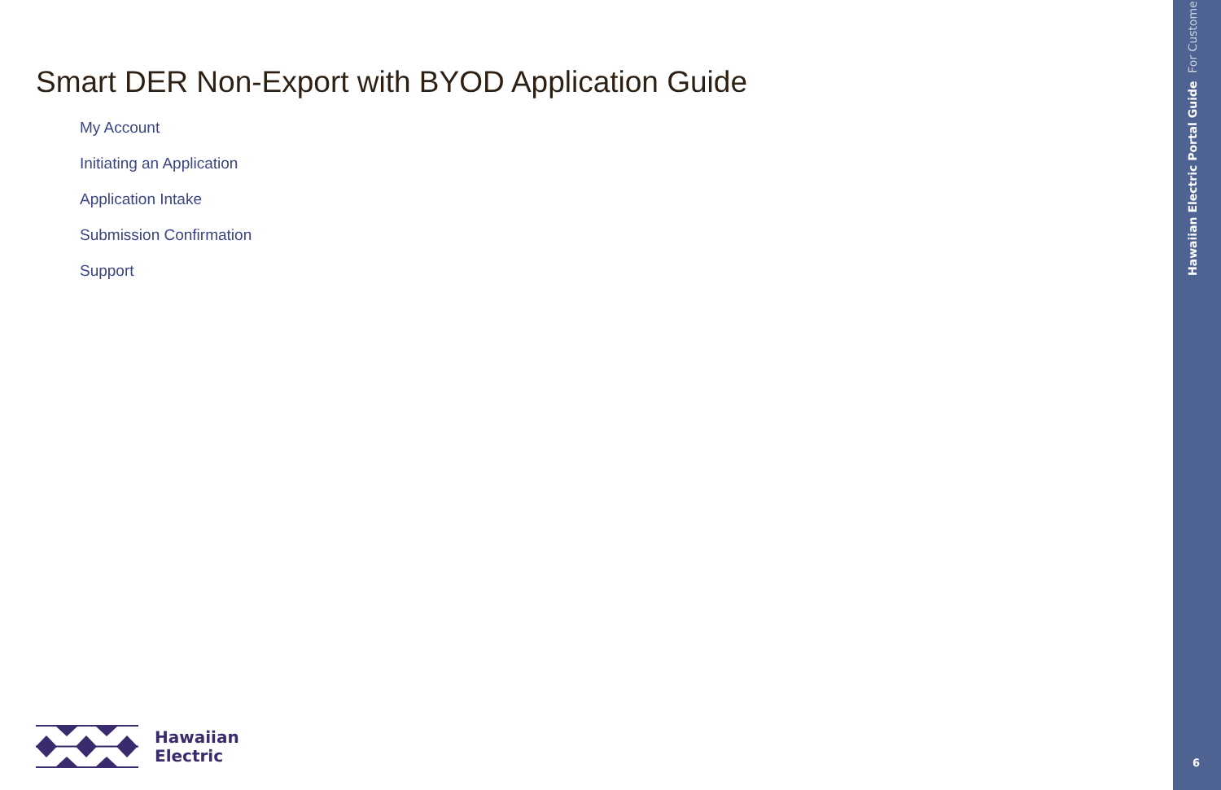Smart DER Non-Export with BYOD Application Guide
My Account
Initiating an Application
Application Intake
Submission Confirmation
Support
Hawaiian
Electric
Hawaiian Electric Portal Guide For Customers
6